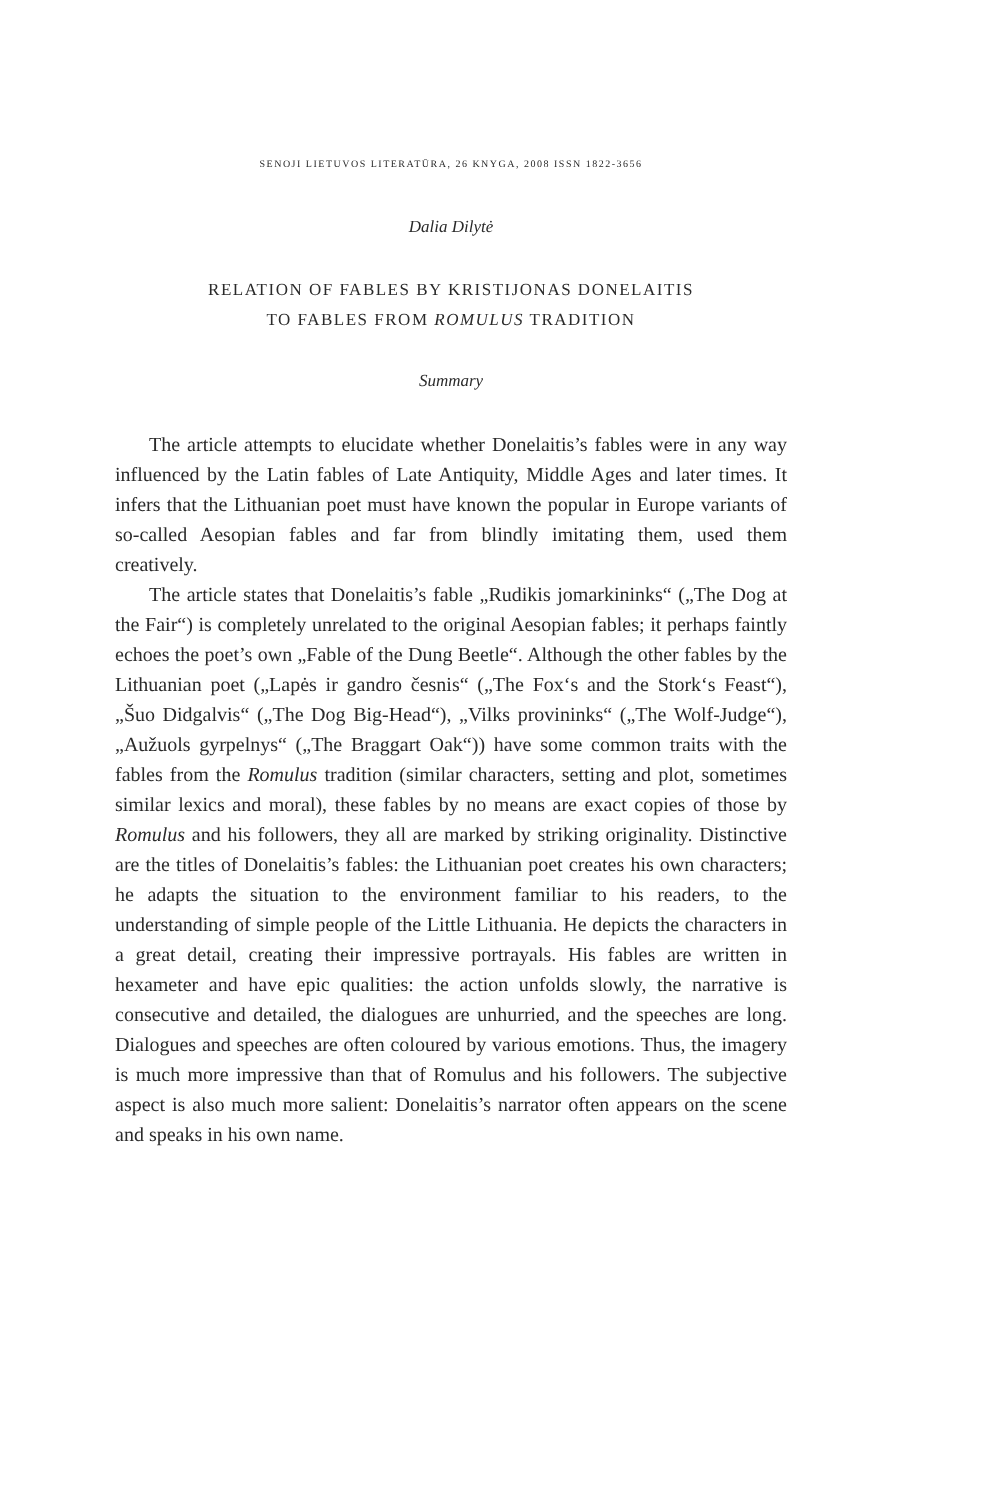SENOJI LIETUVOS LITERATŪRA, 26 KNYGA, 2008 ISSN 1822-3656
Dalia Dilytė
RELATION OF FABLES BY KRISTIJONAS DONELAITIS
TO FABLES FROM ROMULUS TRADITION
Summary
The article attempts to elucidate whether Donelaitis’s fables were in any way influenced by the Latin fables of Late Antiquity, Middle Ages and later times. It infers that the Lithuanian poet must have known the popular in Europe variants of so-called Aesopian fables and far from blindly imitating them, used them creatively.
The article states that Donelaitis’s fable „Rudikis jomarkininks“ („The Dog at the Fair“) is completely unrelated to the original Aesopian fables; it perhaps faintly echoes the poet’s own „Fable of the Dung Beetle“. Although the other fables by the Lithuanian poet („Lapės ir gandro česnis“ („The Fox‘s and the Stork‘s Feast“), „Šuo Didgalvis“ („The Dog Big-Head“), „Vilks provininks“ („The Wolf-Judge“), „Aužuols gyrpelnys“ („The Braggart Oak“)) have some common traits with the fables from the Romulus tradition (similar characters, setting and plot, sometimes similar lexics and moral), these fables by no means are exact copies of those by Romulus and his followers, they all are marked by striking originality. Distinctive are the titles of Donelaitis’s fables: the Lithuanian poet creates his own characters; he adapts the situation to the environment familiar to his readers, to the understanding of simple people of the Little Lithuania. He depicts the characters in a great detail, creating their impressive portrayals. His fables are written in hexameter and have epic qualities: the action unfolds slowly, the narrative is consecutive and detailed, the dialogues are unhurried, and the speeches are long. Dialogues and speeches are often coloured by various emotions. Thus, the imagery is much more impressive than that of Romulus and his followers. The subjective aspect is also much more salient: Donelaitis’s narrator often appears on the scene and speaks in his own name.